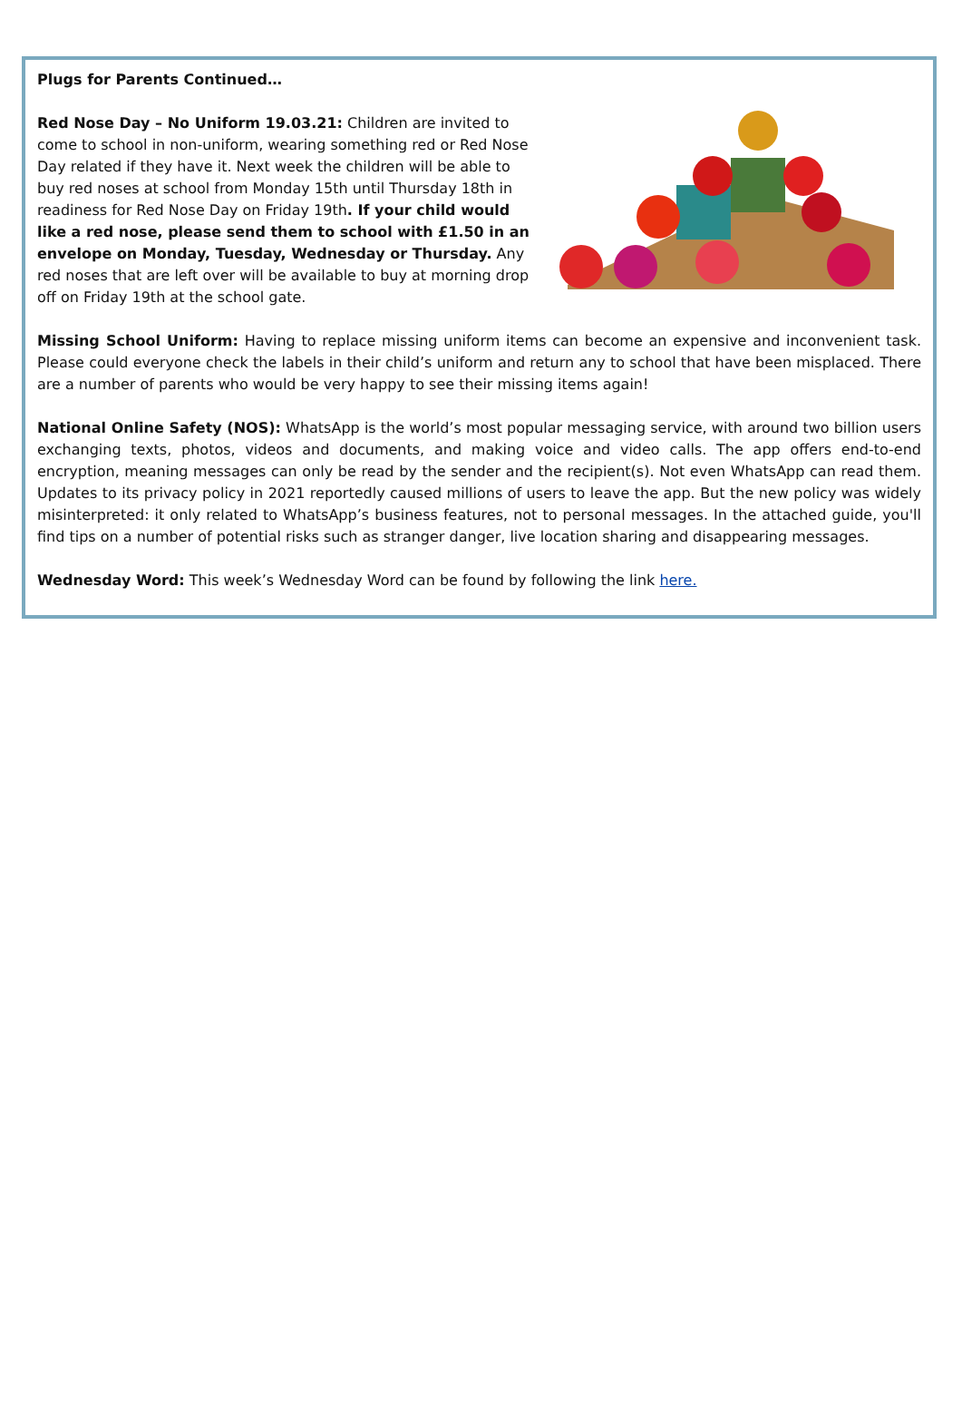Plugs for Parents Continued…
Red Nose Day – No Uniform 19.03.21: Children are invited to come to school in non-uniform, wearing something red or Red Nose Day related if they have it. Next week the children will be able to buy red noses at school from Monday 15th until Thursday 18th in readiness for Red Nose Day on Friday 19th. If your child would like a red nose, please send them to school with £1.50 in an envelope on Monday, Tuesday, Wednesday or Thursday. Any red noses that are left over will be available to buy at morning drop off on Friday 19th at the school gate.
Missing School Uniform: Having to replace missing uniform items can become an expensive and inconvenient task. Please could everyone check the labels in their child’s uniform and return any to school that have been misplaced. There are a number of parents who would be very happy to see their missing items again!
National Online Safety (NOS): WhatsApp is the world’s most popular messaging service, with around two billion users exchanging texts, photos, videos and documents, and making voice and video calls. The app offers end-to-end encryption, meaning messages can only be read by the sender and the recipient(s). Not even WhatsApp can read them. Updates to its privacy policy in 2021 reportedly caused millions of users to leave the app. But the new policy was widely misinterpreted: it only related to WhatsApp’s business features, not to personal messages. In the attached guide, you'll find tips on a number of potential risks such as stranger danger, live location sharing and disappearing messages.
Wednesday Word: This week’s Wednesday Word can be found by following the link here.